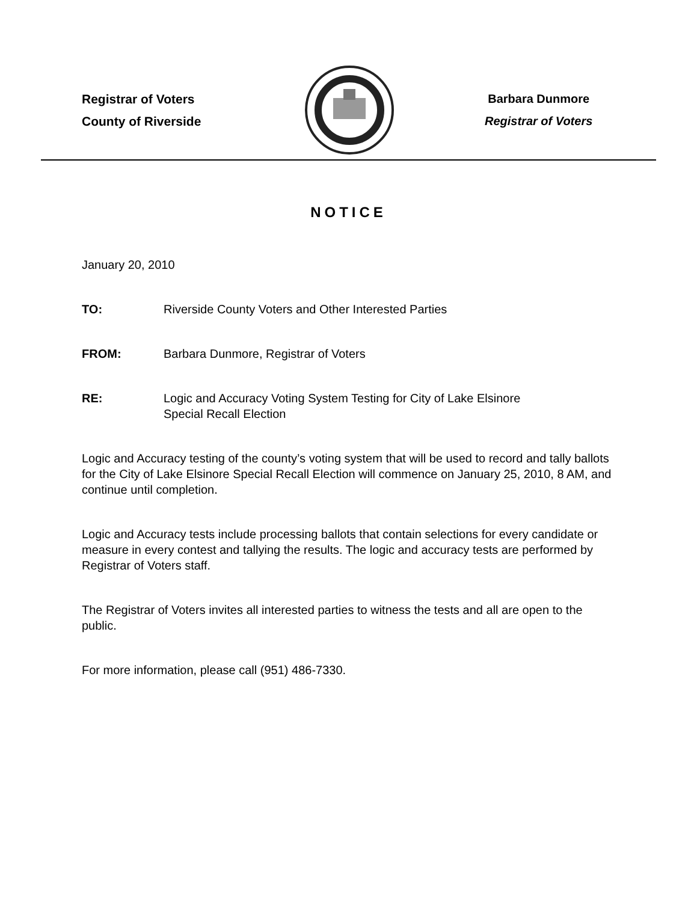Registrar of Voters
County of Riverside
Barbara Dunmore
Registrar of Voters
NOTICE
January 20, 2010
TO: Riverside County Voters and Other Interested Parties
FROM: Barbara Dunmore, Registrar of Voters
RE: Logic and Accuracy Voting System Testing for City of Lake Elsinore
Special Recall Election
Logic and Accuracy testing of the county’s voting system that will be used to record and tally ballots for the City of Lake Elsinore Special Recall Election will commence on January 25, 2010, 8 AM, and continue until completion.
Logic and Accuracy tests include processing ballots that contain selections for every candidate or measure in every contest and tallying the results. The logic and accuracy tests are performed by Registrar of Voters staff.
The Registrar of Voters invites all interested parties to witness the tests and all are open to the public.
For more information, please call (951) 486-7330.